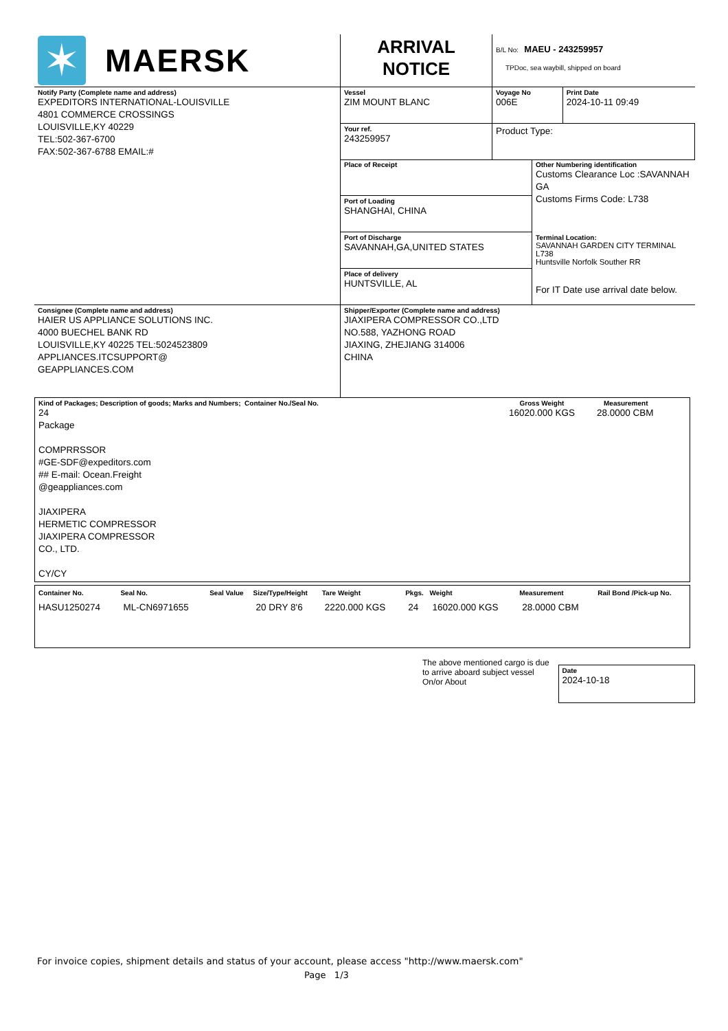| ✶ MAERSK | ARRIVAL NOTICE | B/L No: MAEU - 243259957 TPDoc, sea waybill, shipped on board |
| Notify Party (Complete name and address) EXPEDITORS INTERNATIONAL-LOUISVILLE 4801 COMMERCE CROSSINGS LOUISVILLE,KY 40229 TEL:502-367-6700 FAX:502-367-6788 EMAIL:# | Vessel ZIM MOUNT BLANC | Voyage No 006E | Print Date 2024-10-11 09:49 |
| | Your ref. 243259957 | Product Type: | |
| | Place of Receipt | Other Numbering identification Customs Clearance Loc :SAVANNAH GA Customs Firms Code: L738 |
| | Port of Loading SHANGHAI, CHINA | |
| | Port of Discharge SAVANNAH,GA,UNITED STATES | Terminal Location: SAVANNAH GARDEN CITY TERMINAL L738 Huntsville Norfolk Souther RR For IT Date use arrival date below. |
| | Place of delivery HUNTSVILLE, AL | |
| Consignee (Complete name and address) HAIER US APPLIANCE SOLUTIONS INC. 4000 BUECHEL BANK RD LOUISVILLE,KY 40225 TEL:5024523809 APPLIANCES.ITCSUPPORT@ GEAPPLIANCES.COM | Shipper/Exporter (Complete name and address) JIAXIPERA COMPRESSOR CO.,LTD NO.588, YAZHONG ROAD JIAXING, ZHEJIANG 314006 CHINA |
| Kind of Packages; Description of goods; Marks and Numbers; Container No./Seal No. 24 Package COMPRRSSOR #GE-SDF@expeditors.com ## E-mail: Ocean.Freight @geappliances.com JIAXIPERA HERMETIC COMPRESSOR JIAXIPERA COMPRESSOR CO., LTD. CY/CY | Gross Weight 16020.000 KGS | Measurement 28.0000 CBM |
| Container No. | Seal No. | Seal Value | Size/Type/Height | Tare Weight | Pkgs. | Weight | Measurement | Rail Bond /Pick-up No. |
| --- | --- | --- | --- | --- | --- | --- | --- | --- |
| HASU1250274 | ML-CN6971655 | | 20 DRY 8'6 | 2220.000 KGS | 24 | 16020.000 KGS | 28.0000 CBM | |
The above mentioned cargo is due to arrive aboard subject vessel On/or About
Date
2024-10-18
For invoice copies, shipment details and status of your account, please access "http://www.maersk.com"
Page 1/3